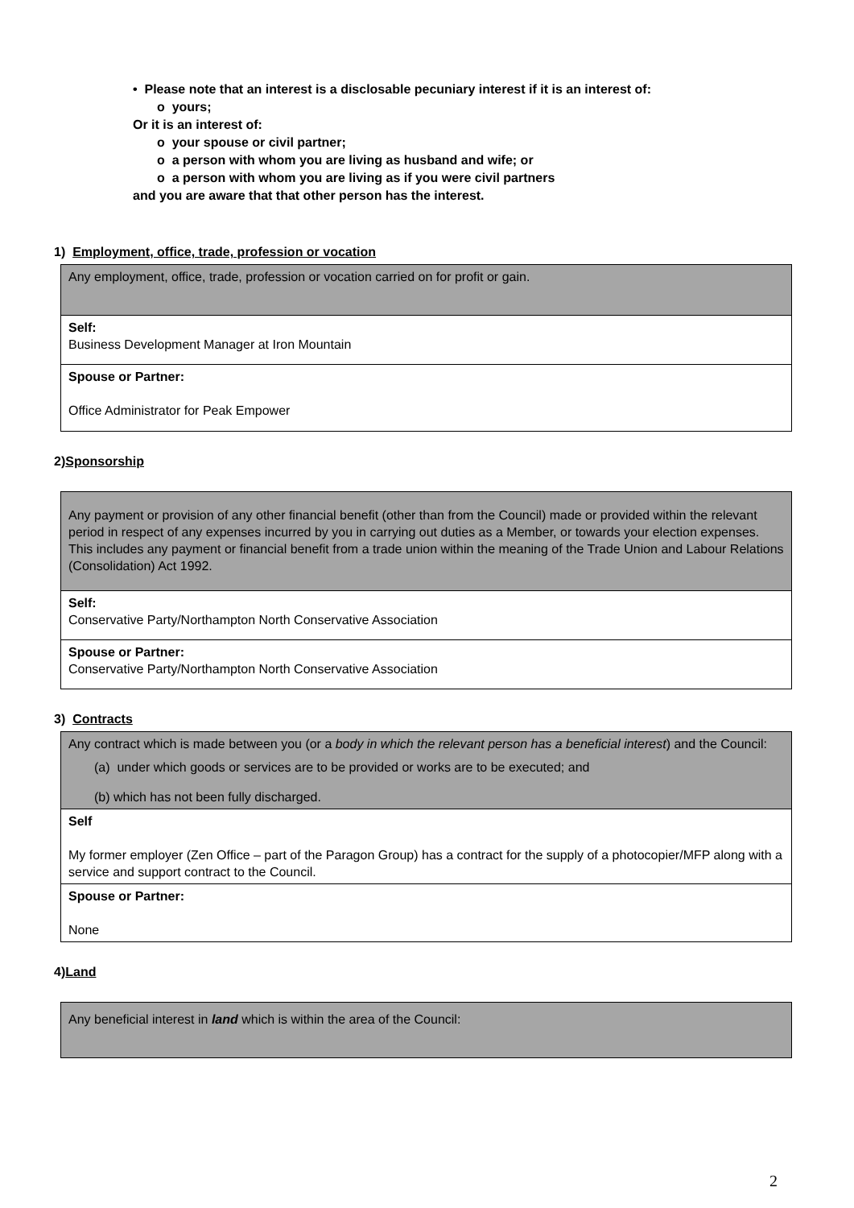• Please note that an interest is a disclosable pecuniary interest if it is an interest of:
o yours;
Or it is an interest of:
o your spouse or civil partner;
o a person with whom you are living as husband and wife; or
o a person with whom you are living as if you were civil partners
and you are aware that that other person has the interest.
1) Employment, office, trade, profession or vocation
| Any employment, office, trade, profession or vocation carried on for profit or gain. |
| Self: Business Development Manager at Iron Mountain |
| Spouse or Partner: Office Administrator for Peak Empower |
2)Sponsorship
| Any payment or provision of any other financial benefit (other than from the Council) made or provided within the relevant period in respect of any expenses incurred by you in carrying out duties as a Member, or towards your election expenses. This includes any payment or financial benefit from a trade union within the meaning of the Trade Union and Labour Relations (Consolidation) Act 1992. |
| Self: Conservative Party/Northampton North Conservative Association |
| Spouse or Partner: Conservative Party/Northampton North Conservative Association |
3) Contracts
| Any contract which is made between you (or a body in which the relevant person has a beneficial interest ) and the Council: (a) under which goods or services are to be provided or works are to be executed; and (b) which has not been fully discharged. |
| Self My former employer (Zen Office – part of the Paragon Group) has a contract for the supply of a photocopier/MFP along with a service and support contract to the Council. |
| Spouse or Partner: None |
4)Land
| Any beneficial interest in land which is within the area of the Council: |
2